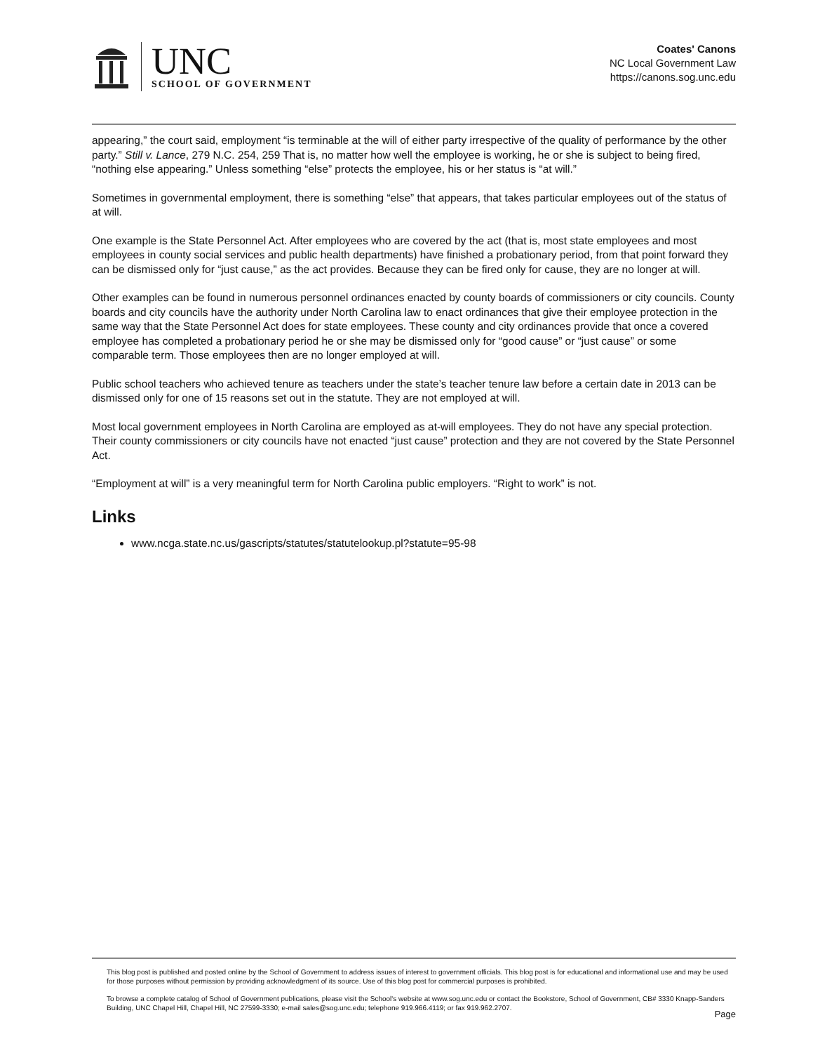UNC
SCHOOL OF GOVERNMENT
Coates' Canons
NC Local Government Law
https://canons.sog.unc.edu
appearing,” the court said, employment “is terminable at the will of either party irrespective of the quality of performance by the other party.” Still v. Lance, 279 N.C. 254, 259 That is, no matter how well the employee is working, he or she is subject to being fired, “nothing else appearing.” Unless something “else” protects the employee, his or her status is “at will.”
Sometimes in governmental employment, there is something “else” that appears, that takes particular employees out of the status of at will.
One example is the State Personnel Act. After employees who are covered by the act (that is, most state employees and most employees in county social services and public health departments) have finished a probationary period, from that point forward they can be dismissed only for “just cause,” as the act provides. Because they can be fired only for cause, they are no longer at will.
Other examples can be found in numerous personnel ordinances enacted by county boards of commissioners or city councils. County boards and city councils have the authority under North Carolina law to enact ordinances that give their employee protection in the same way that the State Personnel Act does for state employees. These county and city ordinances provide that once a covered employee has completed a probationary period he or she may be dismissed only for “good cause” or “just cause” or some comparable term. Those employees then are no longer employed at will.
Public school teachers who achieved tenure as teachers under the state’s teacher tenure law before a certain date in 2013 can be dismissed only for one of 15 reasons set out in the statute. They are not employed at will.
Most local government employees in North Carolina are employed as at-will employees. They do not have any special protection. Their county commissioners or city councils have not enacted “just cause” protection and they are not covered by the State Personnel Act.
“Employment at will” is a very meaningful term for North Carolina public employers. “Right to work” is not.
Links
www.ncga.state.nc.us/gascripts/statutes/statutelookup.pl?statute=95-98
This blog post is published and posted online by the School of Government to address issues of interest to government officials. This blog post is for educational and informational use and may be used for those purposes without permission by providing acknowledgment of its source. Use of this blog post for commercial purposes is prohibited.
To browse a complete catalog of School of Government publications, please visit the School's website at www.sog.unc.edu or contact the Bookstore, School of Government, CB# 3330 Knapp-Sanders Building, UNC Chapel Hill, Chapel Hill, NC 27599-3330; e-mail sales@sog.unc.edu; telephone 919.966.4119; or fax 919.962.2707.
Page